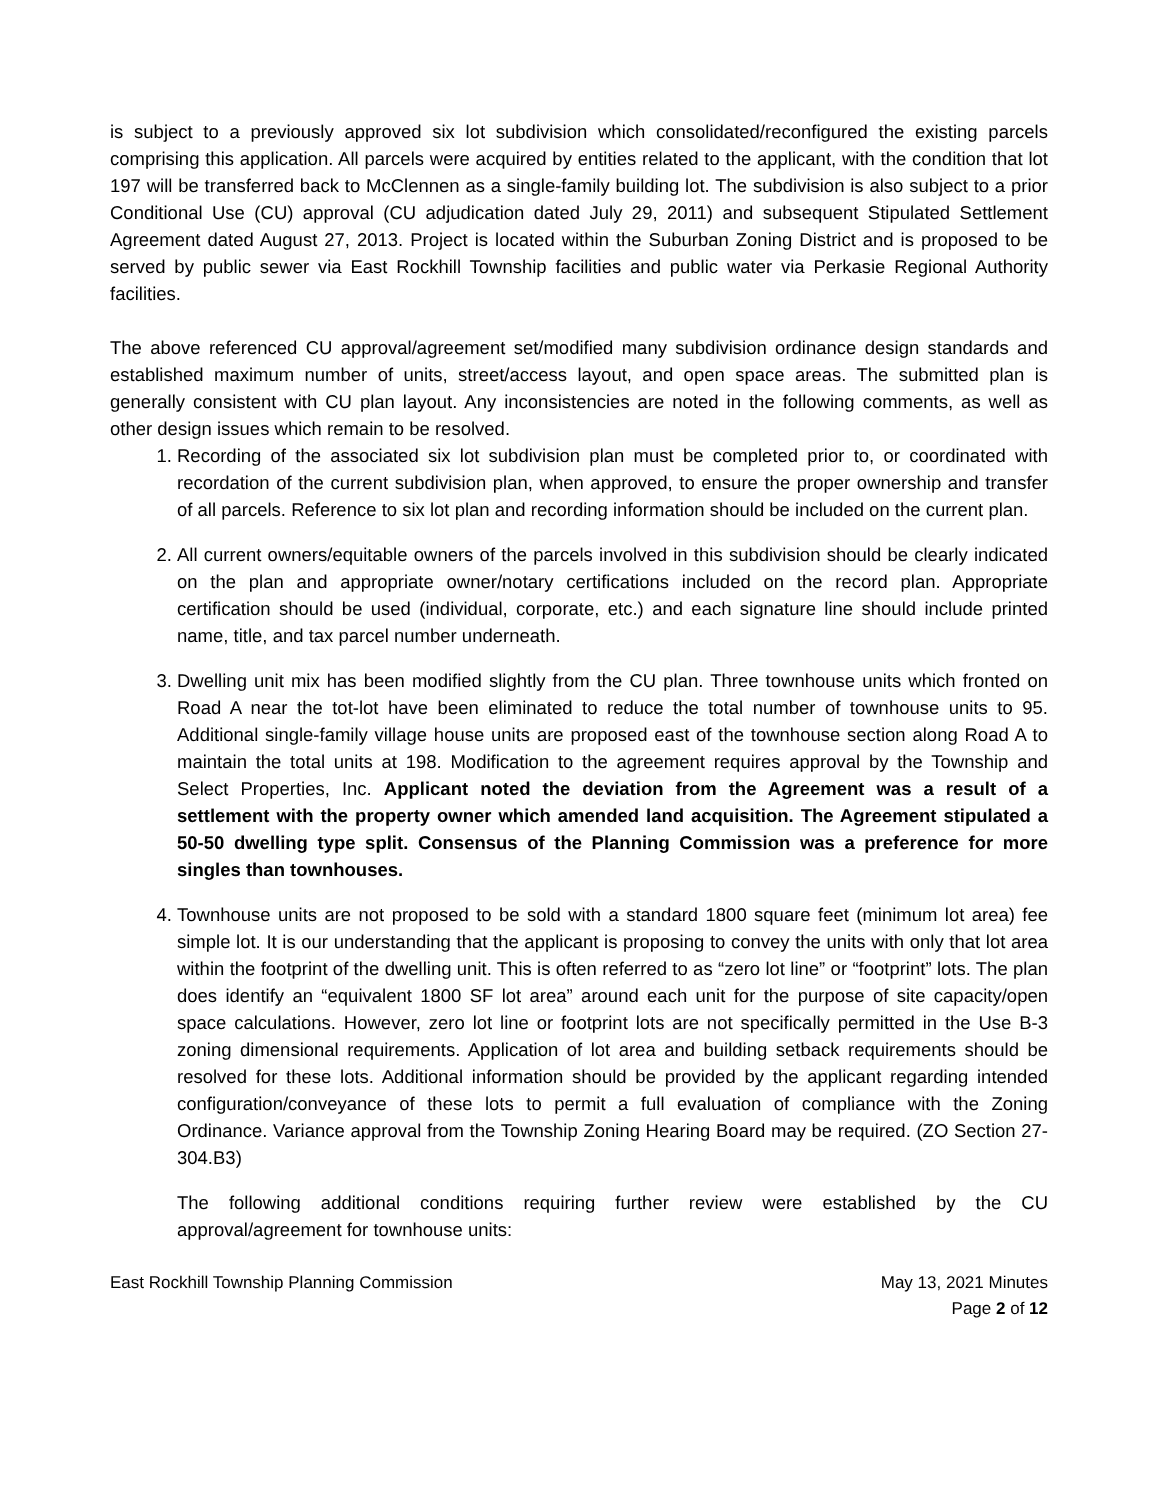is subject to a previously approved six lot subdivision which consolidated/reconfigured the existing parcels comprising this application. All parcels were acquired by entities related to the applicant, with the condition that lot 197 will be transferred back to McClennen as a single-family building lot. The subdivision is also subject to a prior Conditional Use (CU) approval (CU adjudication dated July 29, 2011) and subsequent Stipulated Settlement Agreement dated August 27, 2013. Project is located within the Suburban Zoning District and is proposed to be served by public sewer via East Rockhill Township facilities and public water via Perkasie Regional Authority facilities.
The above referenced CU approval/agreement set/modified many subdivision ordinance design standards and established maximum number of units, street/access layout, and open space areas. The submitted plan is generally consistent with CU plan layout. Any inconsistencies are noted in the following comments, as well as other design issues which remain to be resolved.
1. Recording of the associated six lot subdivision plan must be completed prior to, or coordinated with recordation of the current subdivision plan, when approved, to ensure the proper ownership and transfer of all parcels. Reference to six lot plan and recording information should be included on the current plan.
2. All current owners/equitable owners of the parcels involved in this subdivision should be clearly indicated on the plan and appropriate owner/notary certifications included on the record plan. Appropriate certification should be used (individual, corporate, etc.) and each signature line should include printed name, title, and tax parcel number underneath.
3. Dwelling unit mix has been modified slightly from the CU plan. Three townhouse units which fronted on Road A near the tot-lot have been eliminated to reduce the total number of townhouse units to 95. Additional single-family village house units are proposed east of the townhouse section along Road A to maintain the total units at 198. Modification to the agreement requires approval by the Township and Select Properties, Inc. Applicant noted the deviation from the Agreement was a result of a settlement with the property owner which amended land acquisition. The Agreement stipulated a 50-50 dwelling type split. Consensus of the Planning Commission was a preference for more singles than townhouses.
4. Townhouse units are not proposed to be sold with a standard 1800 square feet (minimum lot area) fee simple lot. It is our understanding that the applicant is proposing to convey the units with only that lot area within the footprint of the dwelling unit. This is often referred to as “zero lot line” or “footprint” lots. The plan does identify an “equivalent 1800 SF lot area” around each unit for the purpose of site capacity/open space calculations. However, zero lot line or footprint lots are not specifically permitted in the Use B-3 zoning dimensional requirements. Application of lot area and building setback requirements should be resolved for these lots. Additional information should be provided by the applicant regarding intended configuration/conveyance of these lots to permit a full evaluation of compliance with the Zoning Ordinance. Variance approval from the Township Zoning Hearing Board may be required. (ZO Section 27-304.B3)
The following additional conditions requiring further review were established by the CU approval/agreement for townhouse units:
East Rockhill Township Planning Commission May 13, 2021 Minutes
Page 2 of 12